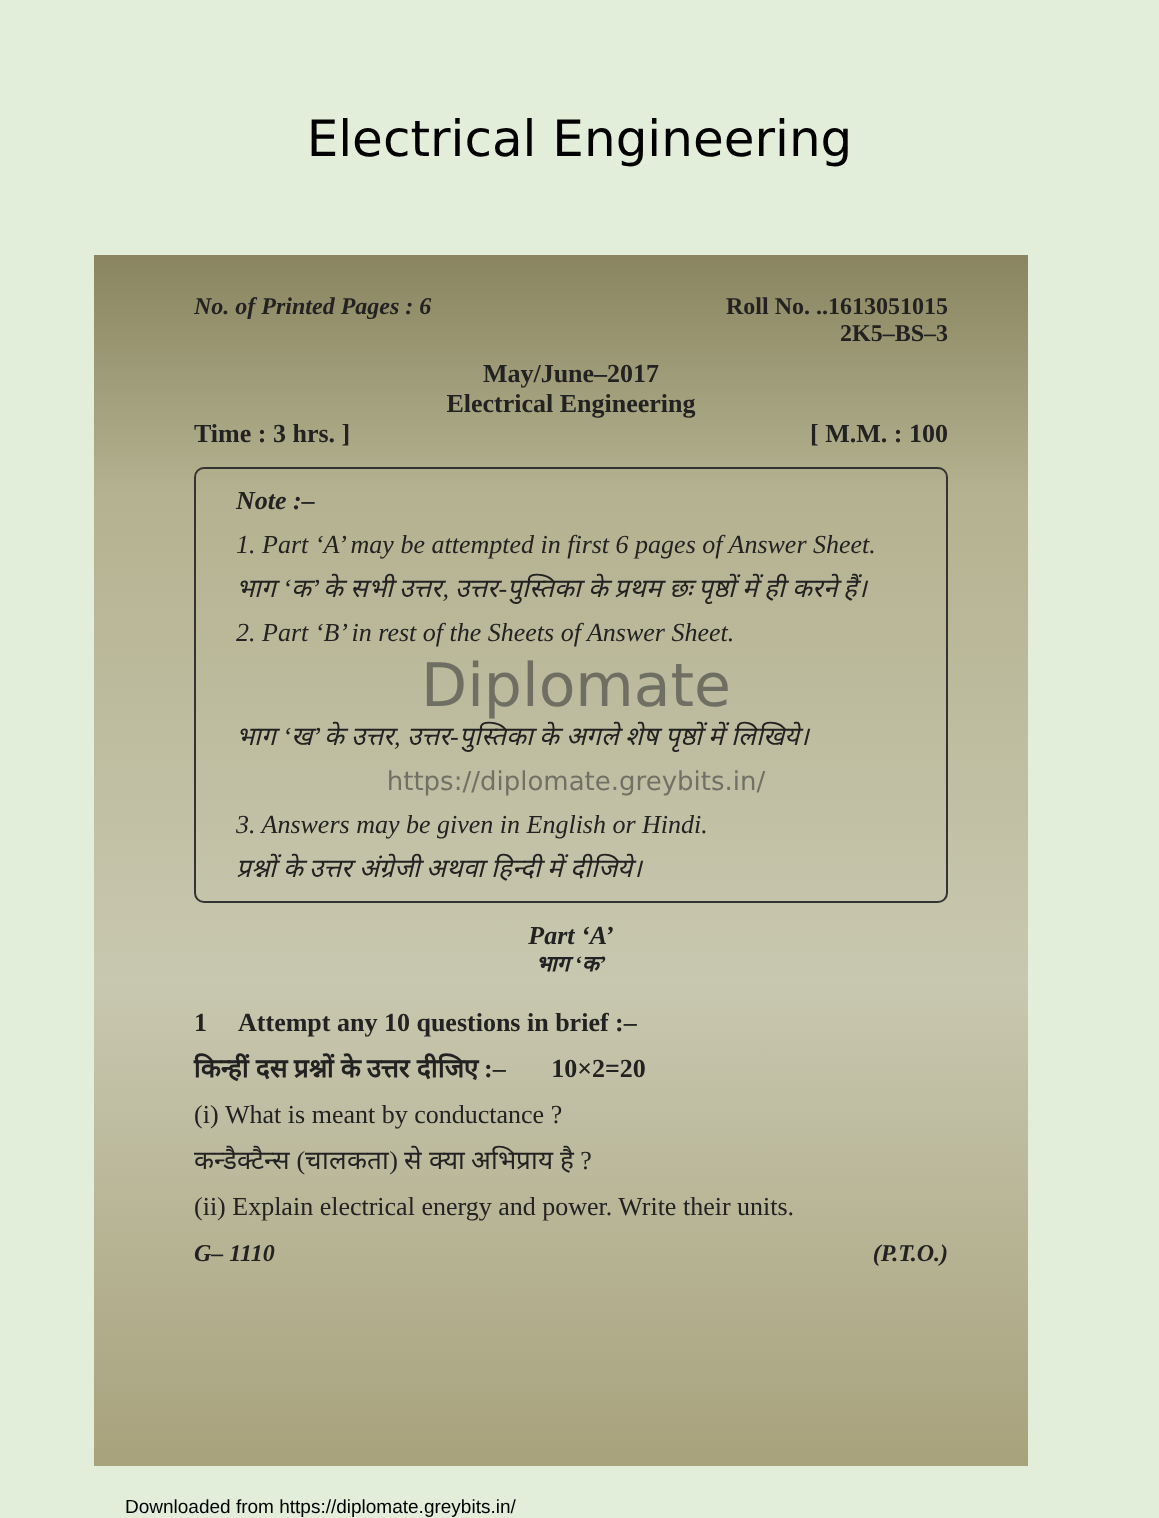Electrical Engineering
No. of Printed Pages : 6 Roll No. ..1613051015
2K5–BS–3
May/June–2017
Electrical Engineering
Time : 3 hrs. ] [ M.M. : 100
Note :–
1. Part ‘A’ may be attempted in first 6 pages of Answer Sheet.
भाग ‘क’ के सभी उत्तर, उत्तर-पुस्तिका के प्रथम छः पृष्ठों में ही करने हैं।
2. Part ‘B’ in rest of the Sheets of Answer Sheet.
Diplomate
भाग ‘ख’ के उत्तर, उत्तर-पुस्तिका के अगले शेष पृष्ठों में लिखिये।
https://diplomate.greybits.in/
3. Answers may be given in English or Hindi.
प्रश्नों के उत्तर अंग्रेजी अथवा हिन्दी में दीजिये।
Part ‘A’
भाग ‘क’
1 Attempt any 10 questions in brief :–
किन्हीं दस प्रश्नों के उत्तर दीजिए :– 10×2=20
(i) What is meant by conductance ?
कन्डैक्टैन्स (चालकता) से क्या अभिप्राय है ?
(ii) Explain electrical energy and power. Write their units.
G– 1110 (P.T.O.)
Downloaded from https://diplomate.greybits.in/